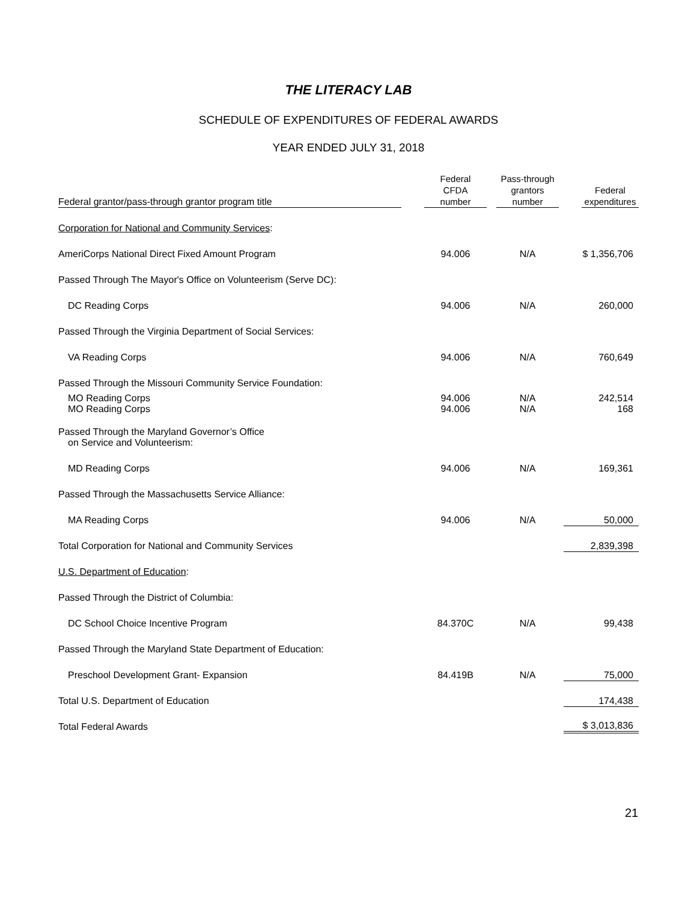THE LITERACY LAB
SCHEDULE OF EXPENDITURES OF FEDERAL AWARDS
YEAR ENDED JULY 31, 2018
| Federal grantor/pass-through grantor program title | Federal CFDA number | Pass-through grantors number | Federal expenditures |
| --- | --- | --- | --- |
| Corporation for National and Community Services : | | | |
| AmeriCorps National Direct Fixed Amount Program | 94.006 | N/A | $ 1,356,706 |
| Passed Through The Mayor's Office on Volunteerism (Serve DC): | | | |
| DC Reading Corps | 94.006 | N/A | 260,000 |
| Passed Through the Virginia Department of Social Services: | | | |
| VA Reading Corps | 94.006 | N/A | 760,649 |
| Passed Through the Missouri Community Service Foundation: | | | |
| MO Reading Corps MO Reading Corps | 94.006 94.006 | N/A N/A | 242,514 168 |
| Passed Through the Maryland Governor’s Office on Service and Volunteerism: | | | |
| MD Reading Corps | 94.006 | N/A | 169,361 |
| Passed Through the Massachusetts Service Alliance: | | | |
| MA Reading Corps | 94.006 | N/A | 50,000 |
| Total Corporation for National and Community Services | | | 2,839,398 |
| U.S. Department of Education : | | | |
| Passed Through the District of Columbia: | | | |
| DC School Choice Incentive Program | 84.370C | N/A | 99,438 |
| Passed Through the Maryland State Department of Education: | | | |
| Preschool Development Grant- Expansion | 84.419B | N/A | 75,000 |
| Total U.S. Department of Education | | | 174,438 |
| Total Federal Awards | | | $ 3,013,836 |
21